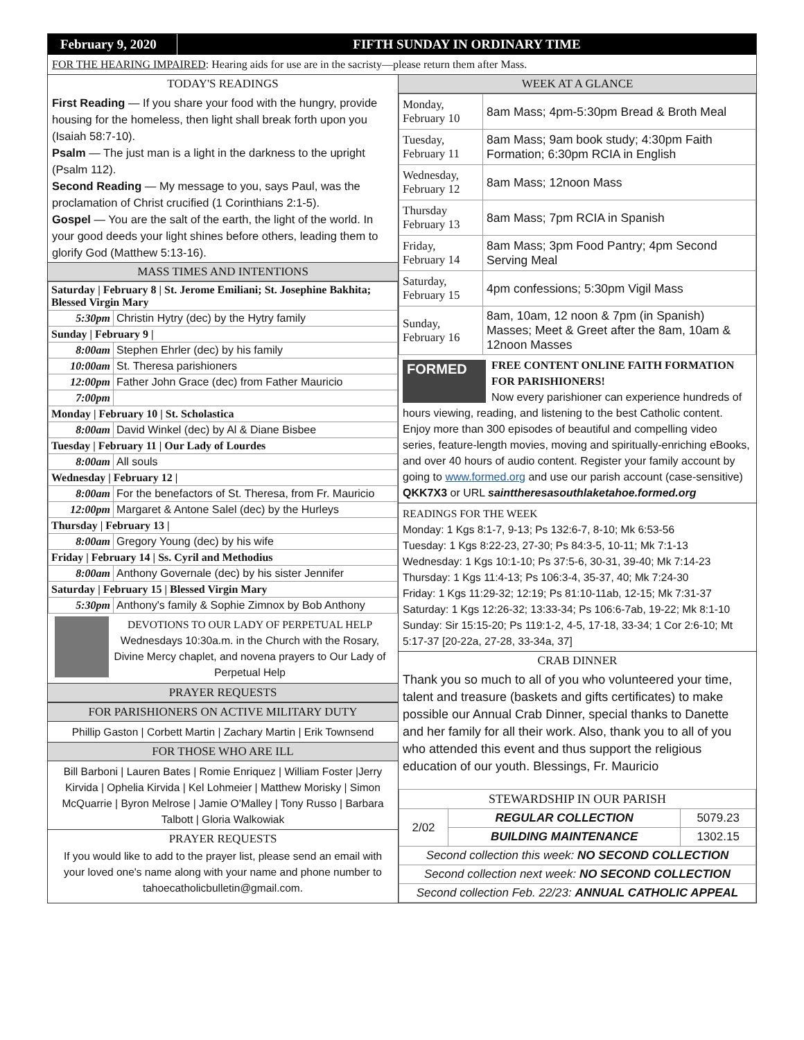February 9, 2020
FIFTH SUNDAY IN ORDINARY TIME
FOR THE HEARING IMPAIRED: Hearing aids for use are in the sacristy—please return them after Mass.
TODAY'S READINGS
First Reading — If you share your food with the hungry, provide housing for the homeless, then light shall break forth upon you (Isaiah 58:7-10).
Psalm — The just man is a light in the darkness to the upright (Psalm 112).
Second Reading — My message to you, says Paul, was the proclamation of Christ crucified (1 Corinthians 2:1-5).
Gospel — You are the salt of the earth, the light of the world. In your good deeds your light shines before others, leading them to glorify God (Matthew 5:13-16).
MASS TIMES AND INTENTIONS
| Saturday / February 8 / St. Jerome Emiliani; St. Josephine Bakhita; Blessed Virgin Mary | |
| 5:30pm | Christin Hytry (dec) by the Hytry family |
| Sunday / February 9 / | |
| 8:00am | Stephen Ehrler (dec) by his family |
| 10:00am | St. Theresa parishioners |
| 12:00pm | Father John Grace (dec) from Father Mauricio |
| 7:00pm | |
| Monday / February 10 / St. Scholastica | |
| 8:00am | David Winkel (dec) by Al & Diane Bisbee |
| Tuesday / February 11 / Our Lady of Lourdes | |
| 8:00am | All souls |
| Wednesday / February 12 / | |
| 8:00am | For the benefactors of St. Theresa, from Fr. Mauricio |
| 12:00pm | Margaret & Antone Salel (dec) by the Hurleys |
| Thursday / February 13 / | |
| 8:00am | Gregory Young (dec) by his wife |
| Friday / February 14 / Ss. Cyril and Methodius | |
| 8:00am | Anthony Governale (dec) by his sister Jennifer |
| Saturday / February 15 / Blessed Virgin Mary | |
| 5:30pm | Anthony's family & Sophie Zimnox by Bob Anthony |
DEVOTIONS TO OUR LADY OF PERPETUAL HELP
Wednesdays 10:30a.m. in the Church with the Rosary, Divine Mercy chaplet, and novena prayers to Our Lady of Perpetual Help
PRAYER REQUESTS
FOR PARISHIONERS ON ACTIVE MILITARY DUTY
Phillip Gaston | Corbett Martin | Zachary Martin | Erik Townsend
FOR THOSE WHO ARE ILL
Bill Barboni | Lauren Bates | Romie Enriquez | William Foster |Jerry Kirvida | Ophelia Kirvida | Kel Lohmeier | Matthew Morisky | Simon McQuarrie | Byron Melrose | Jamie O'Malley | Tony Russo | Barbara Talbott | Gloria Walkowiak
PRAYER REQUESTS
If you would like to add to the prayer list, please send an email with your loved one's name along with your name and phone number to tahoecatholicbulletin@gmail.com.
WEEK AT A GLANCE
| Monday, February 10 | 8am Mass; 4pm-5:30pm Bread & Broth Meal |
| Tuesday, February 11 | 8am Mass; 9am book study; 4:30pm Faith Formation; 6:30pm RCIA in English |
| Wednesday, February 12 | 8am Mass; 12noon Mass |
| Thursday February 13 | 8am Mass; 7pm RCIA in Spanish |
| Friday, February 14 | 8am Mass; 3pm Food Pantry; 4pm Second Serving Meal |
| Saturday, February 15 | 4pm confessions; 5:30pm Vigil Mass |
| Sunday, February 16 | 8am, 10am, 12 noon & 7pm (in Spanish) Masses; Meet & Greet after the 8am, 10am & 12noon Masses |
FORMED
FREE CONTENT ONLINE FAITH FORMATION FOR PARISHIONERS!
Now every parishioner can experience hundreds of hours viewing, reading, and listening to the best Catholic content. Enjoy more than 300 episodes of beautiful and compelling video series, feature-length movies, moving and spiritually-enriching eBooks, and over 40 hours of audio content. Register your family account by going to www.formed.org and use our parish account (case-sensitive) QKK7X3 or URL sainttheresasouthlaketahoe.formed.org
READINGS FOR THE WEEK
Monday: 1 Kgs 8:1-7, 9-13; Ps 132:6-7, 8-10; Mk 6:53-56
Tuesday: 1 Kgs 8:22-23, 27-30; Ps 84:3-5, 10-11; Mk 7:1-13
Wednesday: 1 Kgs 10:1-10; Ps 37:5-6, 30-31, 39-40; Mk 7:14-23
Thursday: 1 Kgs 11:4-13; Ps 106:3-4, 35-37, 40; Mk 7:24-30
Friday: 1 Kgs 11:29-32; 12:19; Ps 81:10-11ab, 12-15; Mk 7:31-37
Saturday: 1 Kgs 12:26-32; 13:33-34; Ps 106:6-7ab, 19-22; Mk 8:1-10
Sunday: Sir 15:15-20; Ps 119:1-2, 4-5, 17-18, 33-34; 1 Cor 2:6-10; Mt 5:17-37 [20-22a, 27-28, 33-34a, 37]
CRAB DINNER
Thank you so much to all of you who volunteered your time, talent and treasure (baskets and gifts certificates) to make possible our Annual Crab Dinner, special thanks to Danette and her family for all their work. Also, thank you to all of you who attended this event and thus support the religious education of our youth. Blessings, Fr. Mauricio
| STEWARDSHIP IN OUR PARISH | | |
| 2/02 | REGULAR COLLECTION | 5079.23 |
| | BUILDING MAINTENANCE | 1302.15 |
| Second collection this week: NO SECOND COLLECTION | | |
| Second collection next week: NO SECOND COLLECTION | | |
| Second collection Feb. 22/23: ANNUAL CATHOLIC APPEAL | | |